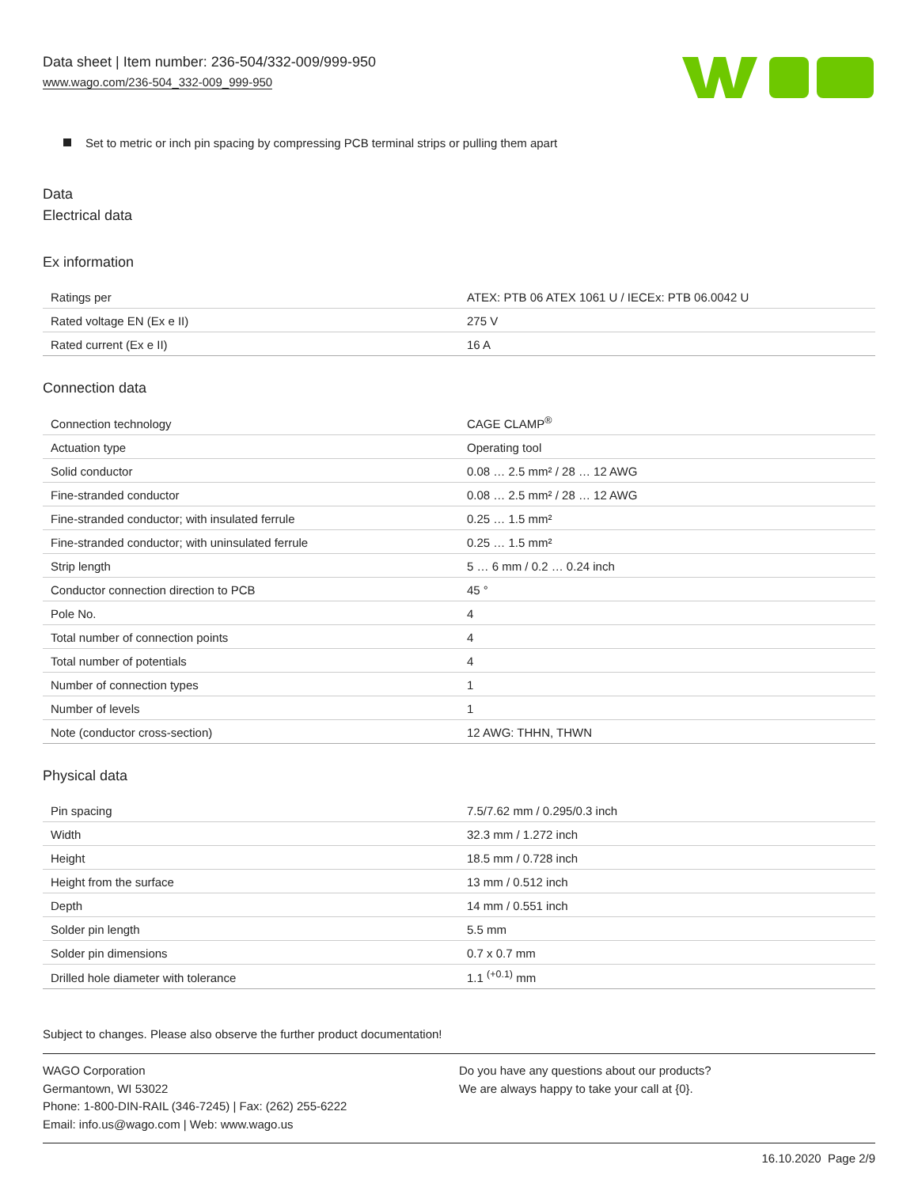Data sheet | Item number: 236-504/332-009/999-950
www.wago.com/236-504_332-009_999-950
Set to metric or inch pin spacing by compressing PCB terminal strips or pulling them apart
Data
Electrical data
Ex information
| Ratings per | ATEX: PTB 06 ATEX 1061 U / IECEx: PTB 06.0042 U |
| Rated voltage EN (Ex e II) | 275 V |
| Rated current (Ex e II) | 16 A |
Connection data
| Connection technology | CAGE CLAMP<sup>®</sup> |
| Actuation type | Operating tool |
| Solid conductor | 0.08 … 2.5 mm² / 28 … 12 AWG |
| Fine-stranded conductor | 0.08 … 2.5 mm² / 28 … 12 AWG |
| Fine-stranded conductor; with insulated ferrule | 0.25 … 1.5 mm² |
| Fine-stranded conductor; with uninsulated ferrule | 0.25 … 1.5 mm² |
| Strip length | 5 … 6 mm / 0.2 … 0.24 inch |
| Conductor connection direction to PCB | 45 ° |
| Pole No. | 4 |
| Total number of connection points | 4 |
| Total number of potentials | 4 |
| Number of connection types | 1 |
| Number of levels | 1 |
| Note (conductor cross-section) | 12 AWG: THHN, THWN |
Physical data
| Pin spacing | 7.5/7.62 mm / 0.295/0.3 inch |
| Width | 32.3 mm / 1.272 inch |
| Height | 18.5 mm / 0.728 inch |
| Height from the surface | 13 mm / 0.512 inch |
| Depth | 14 mm / 0.551 inch |
| Solder pin length | 5.5 mm |
| Solder pin dimensions | 0.7 x 0.7 mm |
| Drilled hole diameter with tolerance | 1.1 <sup>(+0.1)</sup> mm |
Subject to changes. Please also observe the further product documentation!
WAGO Corporation
Germantown, WI 53022
Phone: 1-800-DIN-RAIL (346-7245) | Fax: (262) 255-6222
Email: info.us@wago.com | Web: www.wago.us
Do you have any questions about our products?
We are always happy to take your call at {0}.
16.10.2020 Page 2/9